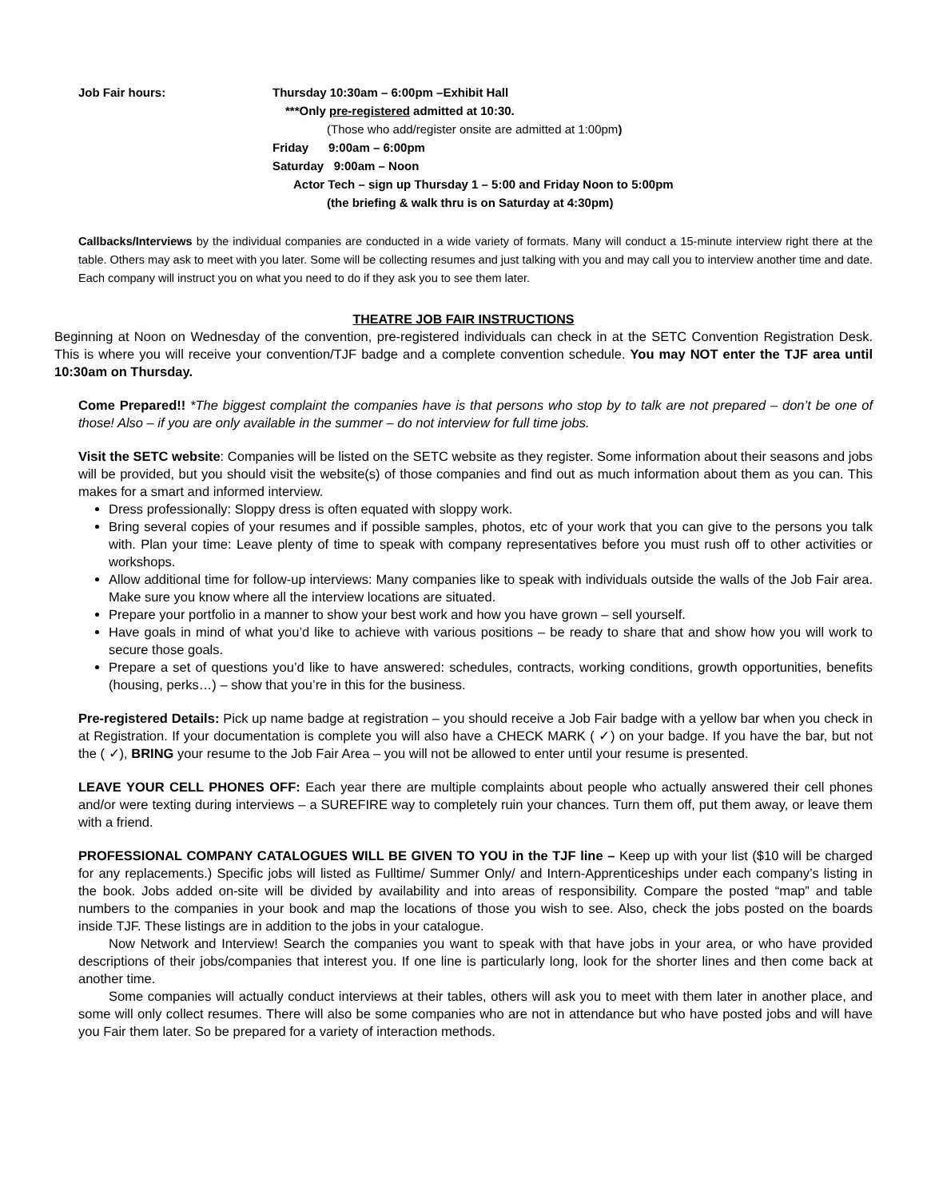Job Fair hours: Thursday 10:30am – 6:00pm –Exhibit Hall
***Only pre-registered admitted at 10:30.
(Those who add/register onsite are admitted at 1:00pm)
Friday 9:00am – 6:00pm
Saturday 9:00am – Noon
Actor Tech – sign up Thursday 1 – 5:00 and Friday Noon to 5:00pm
(the briefing & walk thru is on Saturday at 4:30pm)
Callbacks/Interviews by the individual companies are conducted in a wide variety of formats. Many will conduct a 15-minute interview right there at the table. Others may ask to meet with you later. Some will be collecting resumes and just talking with you and may call you to interview another time and date. Each company will instruct you on what you need to do if they ask you to see them later.
THEATRE JOB FAIR INSTRUCTIONS
Beginning at Noon on Wednesday of the convention, pre-registered individuals can check in at the SETC Convention Registration Desk. This is where you will receive your convention/TJF badge and a complete convention schedule. You may NOT enter the TJF area until 10:30am on Thursday.
Come Prepared!! *The biggest complaint the companies have is that persons who stop by to talk are not prepared – don’t be one of those! Also – if you are only available in the summer – do not interview for full time jobs.
Visit the SETC website: Companies will be listed on the SETC website as they register. Some information about their seasons and jobs will be provided, but you should visit the website(s) of those companies and find out as much information about them as you can. This makes for a smart and informed interview.
Dress professionally: Sloppy dress is often equated with sloppy work.
Bring several copies of your resumes and if possible samples, photos, etc of your work that you can give to the persons you talk with. Plan your time: Leave plenty of time to speak with company representatives before you must rush off to other activities or workshops.
Allow additional time for follow-up interviews: Many companies like to speak with individuals outside the walls of the Job Fair area. Make sure you know where all the interview locations are situated.
Prepare your portfolio in a manner to show your best work and how you have grown – sell yourself.
Have goals in mind of what you’d like to achieve with various positions – be ready to share that and show how you will work to secure those goals.
Prepare a set of questions you’d like to have answered: schedules, contracts, working conditions, growth opportunities, benefits (housing, perks…) – show that you’re in this for the business.
Pre-registered Details: Pick up name badge at registration – you should receive a Job Fair badge with a yellow bar when you check in at Registration. If your documentation is complete you will also have a CHECK MARK ( ✓) on your badge. If you have the bar, but not the ( ✓), BRING your resume to the Job Fair Area – you will not be allowed to enter until your resume is presented.
LEAVE YOUR CELL PHONES OFF: Each year there are multiple complaints about people who actually answered their cell phones and/or were texting during interviews – a SUREFIRE way to completely ruin your chances. Turn them off, put them away, or leave them with a friend.
PROFESSIONAL COMPANY CATALOGUES WILL BE GIVEN TO YOU in the TJF line – Keep up with your list ($10 will be charged for any replacements.) Specific jobs will listed as Fulltime/ Summer Only/ and Intern-Apprenticeships under each company’s listing in the book. Jobs added on-site will be divided by availability and into areas of responsibility. Compare the posted “map” and table numbers to the companies in your book and map the locations of those you wish to see. Also, check the jobs posted on the boards inside TJF. These listings are in addition to the jobs in your catalogue.
Now Network and Interview! Search the companies you want to speak with that have jobs in your area, or who have provided descriptions of their jobs/companies that interest you. If one line is particularly long, look for the shorter lines and then come back at another time.
Some companies will actually conduct interviews at their tables, others will ask you to meet with them later in another place, and some will only collect resumes. There will also be some companies who are not in attendance but who have posted jobs and will have you Fair them later. So be prepared for a variety of interaction methods.